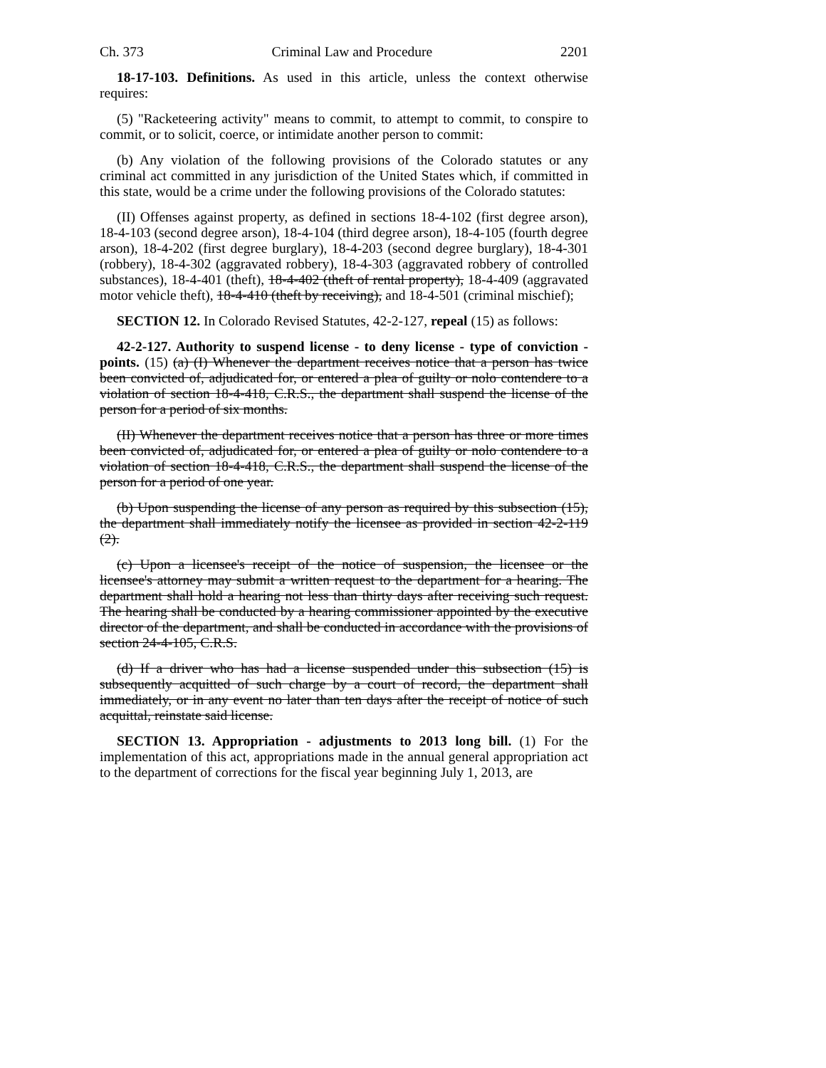Ch. 373 Criminal Law and Procedure 2201
18-17-103. Definitions. As used in this article, unless the context otherwise requires:
(5) "Racketeering activity" means to commit, to attempt to commit, to conspire to commit, or to solicit, coerce, or intimidate another person to commit:
(b) Any violation of the following provisions of the Colorado statutes or any criminal act committed in any jurisdiction of the United States which, if committed in this state, would be a crime under the following provisions of the Colorado statutes:
(II) Offenses against property, as defined in sections 18-4-102 (first degree arson), 18-4-103 (second degree arson), 18-4-104 (third degree arson), 18-4-105 (fourth degree arson), 18-4-202 (first degree burglary), 18-4-203 (second degree burglary), 18-4-301 (robbery), 18-4-302 (aggravated robbery), 18-4-303 (aggravated robbery of controlled substances), 18-4-401 (theft), 18-4-402 (theft of rental property), 18-4-409 (aggravated motor vehicle theft), 18-4-410 (theft by receiving), and 18-4-501 (criminal mischief);
SECTION 12. In Colorado Revised Statutes, 42-2-127, repeal (15) as follows:
42-2-127. Authority to suspend license - to deny license - type of conviction - points. (15) (a) (I) Whenever the department receives notice that a person has twice been convicted of, adjudicated for, or entered a plea of guilty or nolo contendere to a violation of section 18-4-418, C.R.S., the department shall suspend the license of the person for a period of six months.
(II) Whenever the department receives notice that a person has three or more times been convicted of, adjudicated for, or entered a plea of guilty or nolo contendere to a violation of section 18-4-418, C.R.S., the department shall suspend the license of the person for a period of one year.
(b) Upon suspending the license of any person as required by this subsection (15), the department shall immediately notify the licensee as provided in section 42-2-119 (2).
(c) Upon a licensee's receipt of the notice of suspension, the licensee or the licensee's attorney may submit a written request to the department for a hearing. The department shall hold a hearing not less than thirty days after receiving such request. The hearing shall be conducted by a hearing commissioner appointed by the executive director of the department, and shall be conducted in accordance with the provisions of section 24-4-105, C.R.S.
(d) If a driver who has had a license suspended under this subsection (15) is subsequently acquitted of such charge by a court of record, the department shall immediately, or in any event no later than ten days after the receipt of notice of such acquittal, reinstate said license.
SECTION 13. Appropriation - adjustments to 2013 long bill. (1) For the implementation of this act, appropriations made in the annual general appropriation act to the department of corrections for the fiscal year beginning July 1, 2013, are